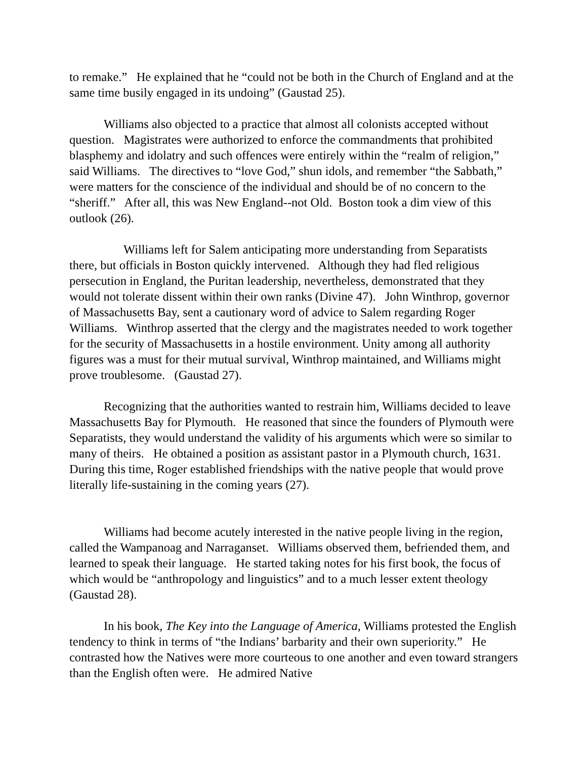to remake.” He explained that he “could not be both in the Church of England and at the same time busily engaged in its undoing” (Gaustad 25).
Williams also objected to a practice that almost all colonists accepted without question. Magistrates were authorized to enforce the commandments that prohibited blasphemy and idolatry and such offences were entirely within the “realm of religion,” said Williams. The directives to “love God,” shun idols, and remember “the Sabbath,” were matters for the conscience of the individual and should be of no concern to the “sheriff.” After all, this was New England--not Old. Boston took a dim view of this outlook (26).
Williams left for Salem anticipating more understanding from Separatists there, but officials in Boston quickly intervened. Although they had fled religious persecution in England, the Puritan leadership, nevertheless, demonstrated that they would not tolerate dissent within their own ranks (Divine 47). John Winthrop, governor of Massachusetts Bay, sent a cautionary word of advice to Salem regarding Roger Williams. Winthrop asserted that the clergy and the magistrates needed to work together for the security of Massachusetts in a hostile environment. Unity among all authority figures was a must for their mutual survival, Winthrop maintained, and Williams might prove troublesome. (Gaustad 27).
Recognizing that the authorities wanted to restrain him, Williams decided to leave Massachusetts Bay for Plymouth. He reasoned that since the founders of Plymouth were Separatists, they would understand the validity of his arguments which were so similar to many of theirs. He obtained a position as assistant pastor in a Plymouth church, 1631. During this time, Roger established friendships with the native people that would prove literally life-sustaining in the coming years (27).
Williams had become acutely interested in the native people living in the region, called the Wampanoag and Narraganset. Williams observed them, befriended them, and learned to speak their language. He started taking notes for his first book, the focus of which would be “anthropology and linguistics” and to a much lesser extent theology (Gaustad 28).
In his book, The Key into the Language of America, Williams protested the English tendency to think in terms of “the Indians’ barbarity and their own superiority.” He contrasted how the Natives were more courteous to one another and even toward strangers than the English often were. He admired Native